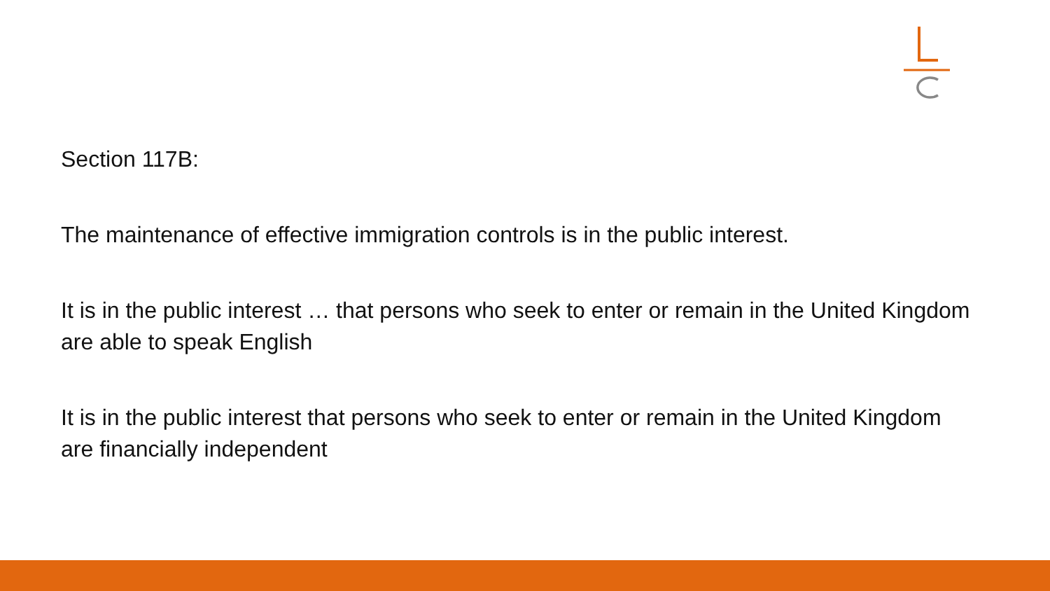Section 117B:
The maintenance of effective immigration controls is in the public interest.
It is in the public interest … that persons who seek to enter or remain in the United Kingdom are able to speak English
It is in the public interest that persons who seek to enter or remain in the United Kingdom are financially independent